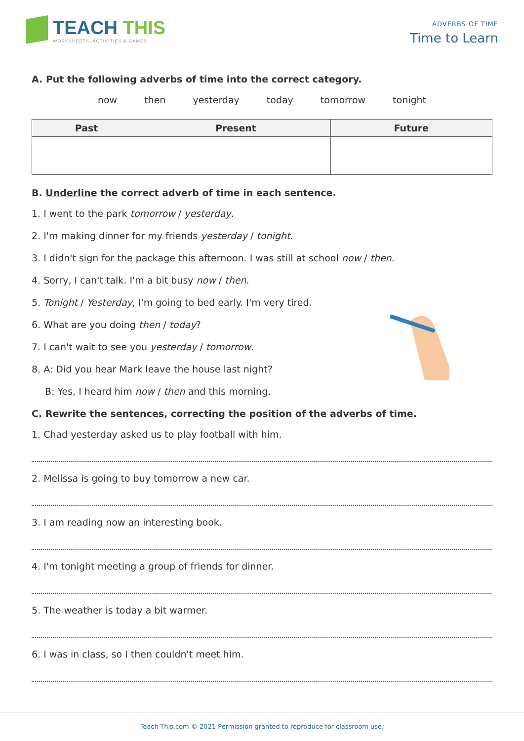TEACH THIS
WORKSHEETS, ACTIVITIES & GAMES
ADVERBS OF TIME
Time to Learn
A. Put the following adverbs of time into the correct category.
now then yesterday today tomorrow tonight
| Past | Present | Future |
| --- | --- | --- |
B. Underline the correct adverb of time in each sentence.
1. I went to the park tomorrow / yesterday.
2. I'm making dinner for my friends yesterday / tonight.
3. I didn't sign for the package this afternoon. I was still at school now / then.
4. Sorry, I can't talk. I'm a bit busy now / then.
5. Tonight / Yesterday, I'm going to bed early. I'm very tired.
6. What are you doing then / today?
7. I can't wait to see you yesterday / tomorrow.
8. A: Did you hear Mark leave the house last night?
B: Yes, I heard him now / then and this morning.
C. Rewrite the sentences, correcting the position of the adverbs of time.
1. Chad yesterday asked us to play football with him.
2. Melissa is going to buy tomorrow a new car.
3. I am reading now an interesting book.
4. I'm tonight meeting a group of friends for dinner.
5. The weather is today a bit warmer.
6. I was in class, so I then couldn't meet him.
Teach-This.com © 2021 Permission granted to reproduce for classroom use.